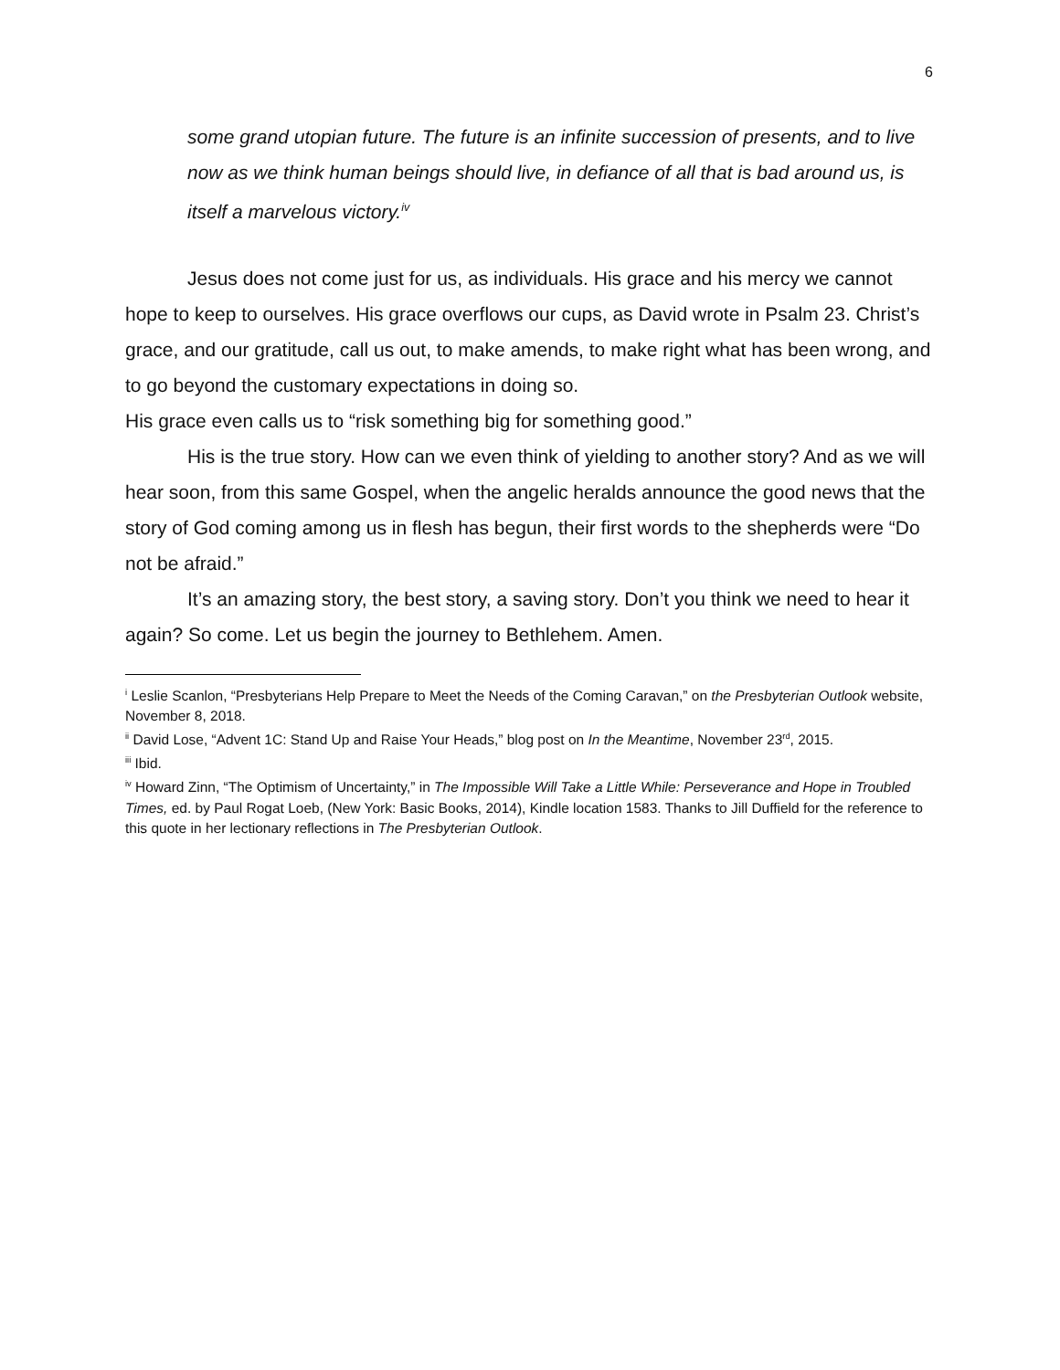6
some grand utopian future. The future is an infinite succession of presents, and to live now as we think human beings should live, in defiance of all that is bad around us, is itself a marvelous victory.<sup>iv</sup>
Jesus does not come just for us, as individuals. His grace and his mercy we cannot hope to keep to ourselves. His grace overflows our cups, as David wrote in Psalm 23. Christ’s grace, and our gratitude, call us out, to make amends, to make right what has been wrong, and to go beyond the customary expectations in doing so.
His grace even calls us to “risk something big for something good.”
His is the true story. How can we even think of yielding to another story? And as we will hear soon, from this same Gospel, when the angelic heralds announce the good news that the story of God coming among us in flesh has begun, their first words to the shepherds were “Do not be afraid.”
It’s an amazing story, the best story, a saving story. Don’t you think we need to hear it again? So come. Let us begin the journey to Bethlehem. Amen.
<sup>i</sup> Leslie Scanlon, “Presbyterians Help Prepare to Meet the Needs of the Coming Caravan,” on the Presbyterian Outlook website, November 8, 2018.
<sup>ii</sup> David Lose, “Advent 1C: Stand Up and Raise Your Heads,” blog post on In the Meantime, November 23<sup>rd</sup>, 2015.
<sup>iii</sup> Ibid.
<sup>iv</sup> Howard Zinn, “The Optimism of Uncertainty,” in The Impossible Will Take a Little While: Perseverance and Hope in Troubled Times, ed. by Paul Rogat Loeb, (New York: Basic Books, 2014), Kindle location 1583. Thanks to Jill Duffield for the reference to this quote in her lectionary reflections in The Presbyterian Outlook.